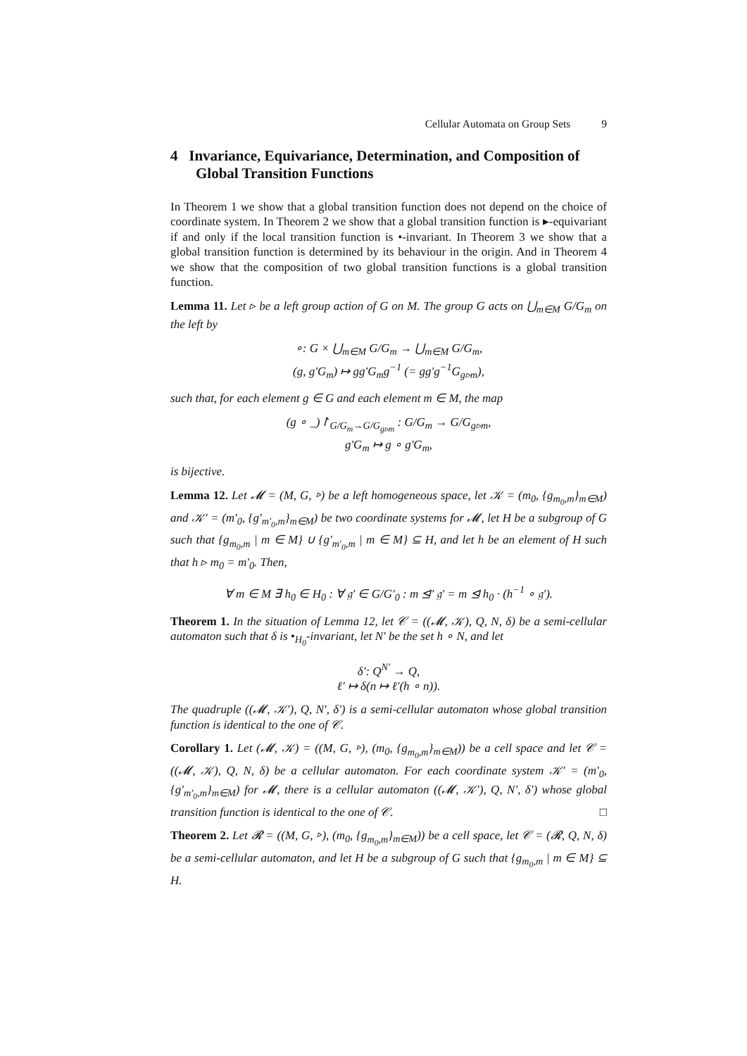Cellular Automata on Group Sets 9
4 Invariance, Equivariance, Determination, and Composition of Global Transition Functions
In Theorem 1 we show that a global transition function does not depend on the choice of coordinate system. In Theorem 2 we show that a global transition function is ▸-equivariant if and only if the local transition function is •-invariant. In Theorem 3 we show that a global transition function is determined by its behaviour in the origin. And in Theorem 4 we show that the composition of two global transition functions is a global transition function.
Lemma 11. Let ▹ be a left group action of G on M. The group G acts on ⋃<sub>m∈M</sub> G/G<sub>m</sub> on the left by
∘: G × ⋃<sub>m∈M</sub> G/G<sub>m</sub> → ⋃<sub>m∈M</sub> G/G<sub>m</sub>,
(g, g′G<sub>m</sub>) ↦ gg′G<sub>m</sub>g<sup>−1</sup> (= gg′g<sup>−1</sup>G<sub>g▹m</sub>),
such that, for each element g ∈ G and each element m ∈ M, the map
(g ∘ _)↾<sub>G/G<sub>m</sub>→G/G<sub>g▹m</sub></sub> : G/G<sub>m</sub> → G/G<sub>g▹m</sub>,
g′G<sub>m</sub> ↦ g ∘ g′G<sub>m</sub>,
is bijective.
Lemma 12. Let 𝓜 = (M, G, ▹) be a left homogeneous space, let 𝒦 = (m<sub>0</sub>, {g<sub>m<sub>0</sub>,m</sub>}<sub>m∈M</sub>) and 𝒦′ = (m′<sub>0</sub>, {g′<sub>m′<sub>0</sub>,m</sub>}<sub>m∈M</sub>) be two coordinate systems for 𝓜, let H be a subgroup of G such that {g<sub>m<sub>0</sub>,m</sub> | m ∈ M} ∪ {g′<sub>m′<sub>0</sub>,m</sub> | m ∈ M} ⊆ H, and let h be an element of H such that h ▹ m<sub>0</sub> = m′<sub>0</sub>. Then,
∀ m ∈ M ∃ h<sub>0</sub> ∈ H<sub>0</sub> : ∀ 𝔤′ ∈ G/G′<sub>0</sub> : m ⊴′ 𝔤′ = m ⊴ h<sub>0</sub> · (h<sup>−1</sup> ∘ 𝔤′).
Theorem 1. In the situation of Lemma 12, let 𝒞 = ((𝓜, 𝒦), Q, N, δ) be a semi-cellular automaton such that δ is •<sub>H<sub>0</sub></sub>-invariant, let N′ be the set h ∘ N, and let
δ′: Q<sup>N′</sup> → Q,
ℓ′ ↦ δ(n ↦ ℓ′(h ∘ n)).
The quadruple ((𝓜, 𝒦′), Q, N′, δ′) is a semi-cellular automaton whose global transition function is identical to the one of 𝒞.
Corollary 1. Let (𝓜, 𝒦) = ((M, G, ▹), (m<sub>0</sub>, {g<sub>m<sub>0</sub>,m</sub>}<sub>m∈M</sub>)) be a cell space and let 𝒞 = ((𝓜, 𝒦), Q, N, δ) be a cellular automaton. For each coordinate system 𝒦′ = (m′<sub>0</sub>, {g′<sub>m′<sub>0</sub>,m</sub>}<sub>m∈M</sub>) for 𝓜, there is a cellular automaton ((𝓜, 𝒦′), Q, N′, δ′) whose global transition function is identical to the one of 𝒞. □
Theorem 2. Let 𝓡 = ((M, G, ▹), (m<sub>0</sub>, {g<sub>m<sub>0</sub>,m</sub>}<sub>m∈M</sub>)) be a cell space, let 𝒞 = (𝓡, Q, N, δ) be a semi-cellular automaton, and let H be a subgroup of G such that {g<sub>m<sub>0</sub>,m</sub> | m ∈ M} ⊆ H.